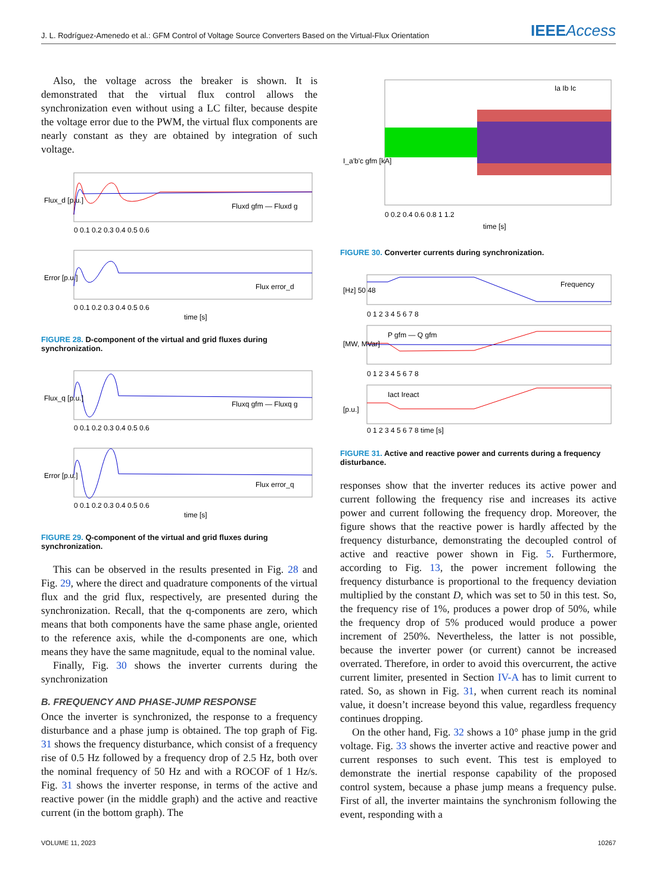J. L. Rodríguez-Amenedo et al.: GFM Control of Voltage Source Converters Based on the Virtual-Flux Orientation
IEEEAccess
Also, the voltage across the breaker is shown. It is demonstrated that the virtual flux control allows the synchronization even without using a LC filter, because despite the voltage error due to the PWM, the virtual flux components are nearly constant as they are obtained by integration of such voltage.
Flux_d [p.u.]
Fluxd gfm — Fluxd g
0 0.1 0.2 0.3 0.4 0.5 0.6
Error [p.u.]
Flux error_d
0 0.1 0.2 0.3 0.4 0.5 0.6
time [s]
FIGURE 28. D-component of the virtual and grid fluxes during synchronization.
Flux_q [p.u.]
Fluxq gfm — Fluxq g
0 0.1 0.2 0.3 0.4 0.5 0.6
Error [p.u.]
Flux error_q
0 0.1 0.2 0.3 0.4 0.5 0.6
time [s]
FIGURE 29. Q-component of the virtual and grid fluxes during synchronization.
This can be observed in the results presented in Fig. 28 and Fig. 29, where the direct and quadrature components of the virtual flux and the grid flux, respectively, are presented during the synchronization. Recall, that the q-components are zero, which means that both components have the same phase angle, oriented to the reference axis, while the d-components are one, which means they have the same magnitude, equal to the nominal value.
Finally, Fig. 30 shows the inverter currents during the synchronization
B. FREQUENCY AND PHASE-JUMP RESPONSE
Once the inverter is synchronized, the response to a frequency disturbance and a phase jump is obtained. The top graph of Fig. 31 shows the frequency disturbance, which consist of a frequency rise of 0.5 Hz followed by a frequency drop of 2.5 Hz, both over the nominal frequency of 50 Hz and with a ROCOF of 1 Hz/s. Fig. 31 shows the inverter response, in terms of the active and reactive power (in the middle graph) and the active and reactive current (in the bottom graph). The
I_a'b'c gfm [kA]
Ia Ib Ic
0 0.2 0.4 0.6 0.8 1 1.2
time [s]
FIGURE 30. Converter currents during synchronization.
[Hz] 50 48
Frequency
0 1 2 3 4 5 6 7 8
[MW, MVar]
P gfm — Q gfm
0 1 2 3 4 5 6 7 8
[p.u.]
Iact Ireact
0 1 2 3 4 5 6 7 8 time [s]
FIGURE 31. Active and reactive power and currents during a frequency disturbance.
responses show that the inverter reduces its active power and current following the frequency rise and increases its active power and current following the frequency drop. Moreover, the figure shows that the reactive power is hardly affected by the frequency disturbance, demonstrating the decoupled control of active and reactive power shown in Fig. 5. Furthermore, according to Fig. 13, the power increment following the frequency disturbance is proportional to the frequency deviation multiplied by the constant D, which was set to 50 in this test. So, the frequency rise of 1%, produces a power drop of 50%, while the frequency drop of 5% produced would produce a power increment of 250%. Nevertheless, the latter is not possible, because the inverter power (or current) cannot be increased overrated. Therefore, in order to avoid this overcurrent, the active current limiter, presented in Section IV-A has to limit current to rated. So, as shown in Fig. 31, when current reach its nominal value, it doesn’t increase beyond this value, regardless frequency continues dropping.
On the other hand, Fig. 32 shows a 10° phase jump in the grid voltage. Fig. 33 shows the inverter active and reactive power and current responses to such event. This test is employed to demonstrate the inertial response capability of the proposed control system, because a phase jump means a frequency pulse. First of all, the inverter maintains the synchronism following the event, responding with a
VOLUME 11, 2023 10267